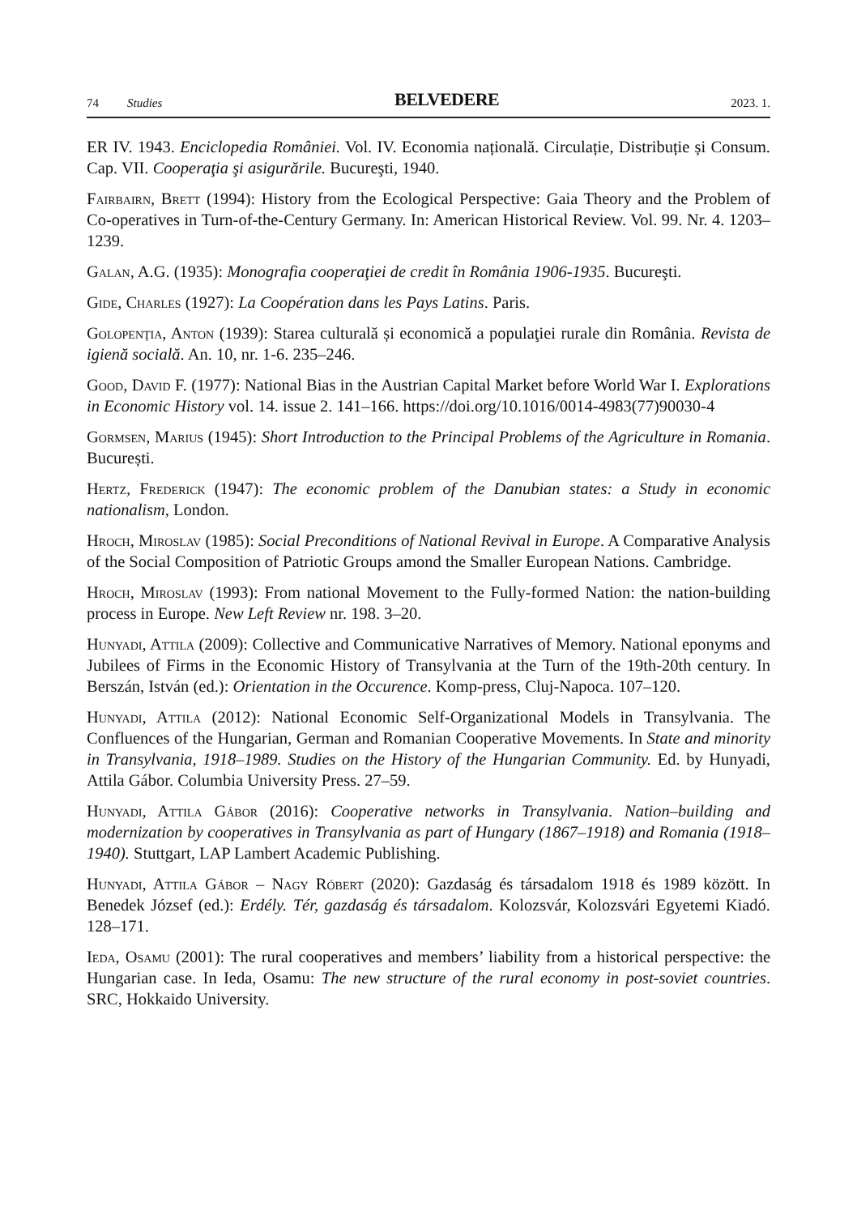74 Studies BELVEDERE 2023. 1.
ER IV. 1943. Enciclopedia României. Vol. IV. Economia națională. Circulație, Distribuție și Consum. Cap. VII. Cooperaţia şi asigurările. Bucureşti, 1940.
Fairbairn, Brett (1994): History from the Ecological Perspective: Gaia Theory and the Problem of Co-operatives in Turn-of-the-Century Germany. In: American Historical Review. Vol. 99. Nr. 4. 1203–1239.
Galan, A.G. (1935): Monografia cooperaţiei de credit în România 1906-1935. Bucureşti.
Gide, Charles (1927): La Coopération dans les Pays Latins. Paris.
Golopenţia, Anton (1939): Starea culturală și economică a populaţiei rurale din România. Revista de igienă socială. An. 10, nr. 1-6. 235–246.
Good, David F. (1977): National Bias in the Austrian Capital Market before World War I. Explorations in Economic History vol. 14. issue 2. 141–166. https://doi.org/10.1016/0014-4983(77)90030-4
Gormsen, Marius (1945): Short Introduction to the Principal Problems of the Agriculture in Romania. București.
Hertz, Frederick (1947): The economic problem of the Danubian states: a Study in economic nationalism, London.
Hroch, Miroslav (1985): Social Preconditions of National Revival in Europe. A Comparative Analysis of the Social Composition of Patriotic Groups amond the Smaller European Nations. Cambridge.
Hroch, Miroslav (1993): From national Movement to the Fully-formed Nation: the nation-building process in Europe. New Left Review nr. 198. 3–20.
Hunyadi, Attila (2009): Collective and Communicative Narratives of Memory. National eponyms and Jubilees of Firms in the Economic History of Transylvania at the Turn of the 19th-20th century. In Berszán, István (ed.): Orientation in the Occurence. Komp-press, Cluj-Napoca. 107–120.
Hunyadi, Attila (2012): National Economic Self-Organizational Models in Transylvania. The Confluences of the Hungarian, German and Romanian Cooperative Movements. In State and minority in Transylvania, 1918–1989. Studies on the History of the Hungarian Community. Ed. by Hunyadi, Attila Gábor. Columbia University Press. 27–59.
Hunyadi, Attila Gábor (2016): Cooperative networks in Transylvania. Nation–building and modernization by cooperatives in Transylvania as part of Hungary (1867–1918) and Romania (1918–1940). Stuttgart, LAP Lambert Academic Publishing.
Hunyadi, Attila Gábor – Nagy Róbert (2020): Gazdaság és társadalom 1918 és 1989 között. In Benedek József (ed.): Erdély. Tér, gazdaság és társadalom. Kolozsvár, Kolozsvári Egyetemi Kiadó. 128–171.
Ieda, Osamu (2001): The rural cooperatives and members’ liability from a historical perspective: the Hungarian case. In Ieda, Osamu: The new structure of the rural economy in post-soviet countries. SRC, Hokkaido University.